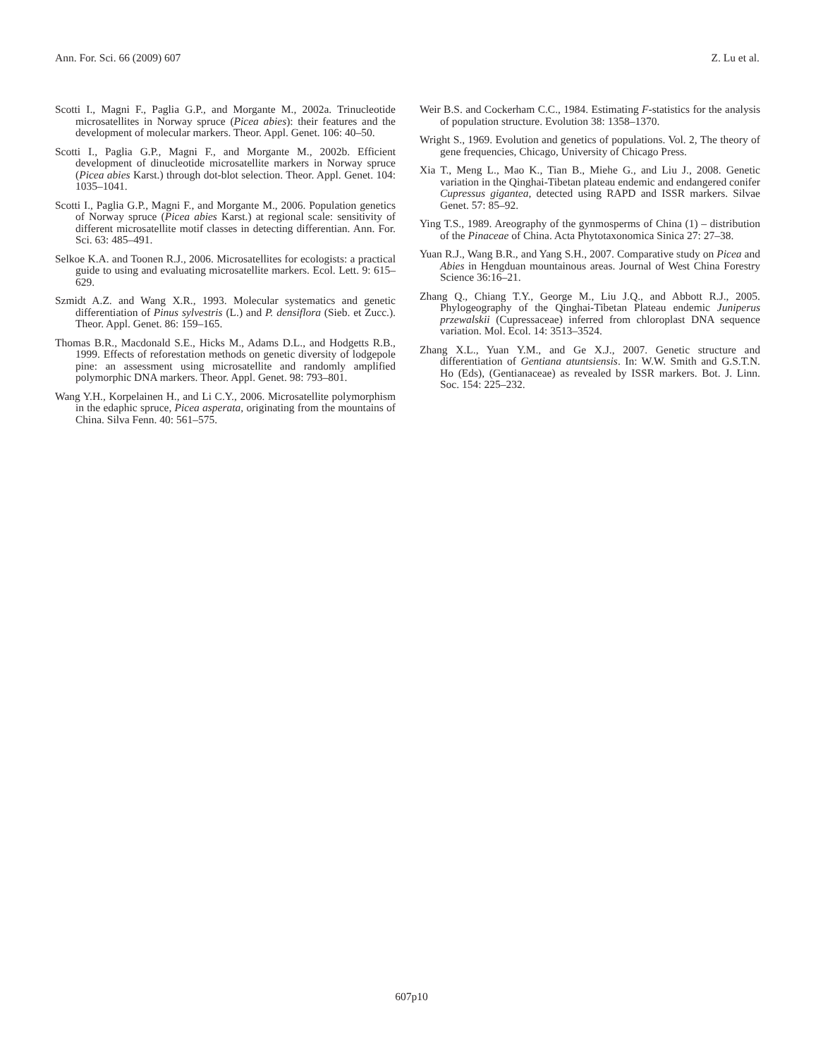Ann. For. Sci. 66 (2009) 607 Z. Lu et al.
Scotti I., Magni F., Paglia G.P., and Morgante M., 2002a. Trinucleotide microsatellites in Norway spruce (Picea abies): their features and the development of molecular markers. Theor. Appl. Genet. 106: 40–50.
Scotti I., Paglia G.P., Magni F., and Morgante M., 2002b. Efficient development of dinucleotide microsatellite markers in Norway spruce (Picea abies Karst.) through dot-blot selection. Theor. Appl. Genet. 104: 1035–1041.
Scotti I., Paglia G.P., Magni F., and Morgante M., 2006. Population genetics of Norway spruce (Picea abies Karst.) at regional scale: sensitivity of different microsatellite motif classes in detecting differentian. Ann. For. Sci. 63: 485–491.
Selkoe K.A. and Toonen R.J., 2006. Microsatellites for ecologists: a practical guide to using and evaluating microsatellite markers. Ecol. Lett. 9: 615–629.
Szmidt A.Z. and Wang X.R., 1993. Molecular systematics and genetic differentiation of Pinus sylvestris (L.) and P. densiflora (Sieb. et Zucc.). Theor. Appl. Genet. 86: 159–165.
Thomas B.R., Macdonald S.E., Hicks M., Adams D.L., and Hodgetts R.B., 1999. Effects of reforestation methods on genetic diversity of lodgepole pine: an assessment using microsatellite and randomly amplified polymorphic DNA markers. Theor. Appl. Genet. 98: 793–801.
Wang Y.H., Korpelainen H., and Li C.Y., 2006. Microsatellite polymorphism in the edaphic spruce, Picea asperata, originating from the mountains of China. Silva Fenn. 40: 561–575.
Weir B.S. and Cockerham C.C., 1984. Estimating F-statistics for the analysis of population structure. Evolution 38: 1358–1370.
Wright S., 1969. Evolution and genetics of populations. Vol. 2, The theory of gene frequencies, Chicago, University of Chicago Press.
Xia T., Meng L., Mao K., Tian B., Miehe G., and Liu J., 2008. Genetic variation in the Qinghai-Tibetan plateau endemic and endangered conifer Cupressus gigantea, detected using RAPD and ISSR markers. Silvae Genet. 57: 85–92.
Ying T.S., 1989. Areography of the gynmosperms of China (1) – distribution of the Pinaceae of China. Acta Phytotaxonomica Sinica 27: 27–38.
Yuan R.J., Wang B.R., and Yang S.H., 2007. Comparative study on Picea and Abies in Hengduan mountainous areas. Journal of West China Forestry Science 36:16–21.
Zhang Q., Chiang T.Y., George M., Liu J.Q., and Abbott R.J., 2005. Phylogeography of the Qinghai-Tibetan Plateau endemic Juniperus przewalskii (Cupressaceae) inferred from chloroplast DNA sequence variation. Mol. Ecol. 14: 3513–3524.
Zhang X.L., Yuan Y.M., and Ge X.J., 2007. Genetic structure and differentiation of Gentiana atuntsiensis. In: W.W. Smith and G.S.T.N. Ho (Eds), (Gentianaceae) as revealed by ISSR markers. Bot. J. Linn. Soc. 154: 225–232.
607p10